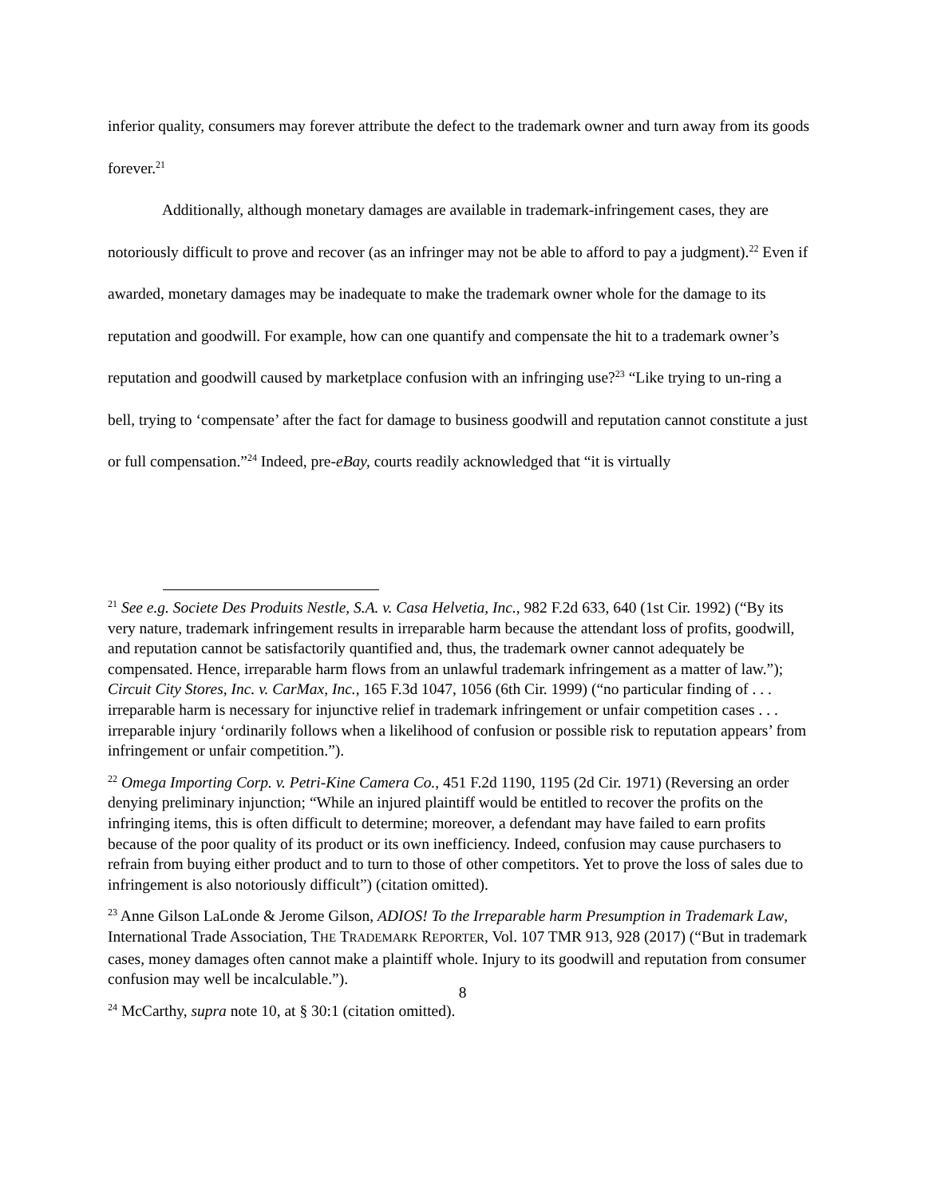inferior quality, consumers may forever attribute the defect to the trademark owner and turn away from its goods forever.<sup>21</sup>
Additionally, although monetary damages are available in trademark-infringement cases, they are notoriously difficult to prove and recover (as an infringer may not be able to afford to pay a judgment).<sup>22</sup> Even if awarded, monetary damages may be inadequate to make the trademark owner whole for the damage to its reputation and goodwill. For example, how can one quantify and compensate the hit to a trademark owner’s reputation and goodwill caused by marketplace confusion with an infringing use?<sup>23</sup> “Like trying to un-ring a bell, trying to ‘compensate’ after the fact for damage to business goodwill and reputation cannot constitute a just or full compensation.”<sup>24</sup> Indeed, pre-eBay, courts readily acknowledged that “it is virtually
<sup>21</sup> See e.g. Societe Des Produits Nestle, S.A. v. Casa Helvetia, Inc., 982 F.2d 633, 640 (1st Cir. 1992) (“By its very nature, trademark infringement results in irreparable harm because the attendant loss of profits, goodwill, and reputation cannot be satisfactorily quantified and, thus, the trademark owner cannot adequately be compensated. Hence, irreparable harm flows from an unlawful trademark infringement as a matter of law.”); Circuit City Stores, Inc. v. CarMax, Inc., 165 F.3d 1047, 1056 (6th Cir. 1999) (“no particular finding of . . . irreparable harm is necessary for injunctive relief in trademark infringement or unfair competition cases . . . irreparable injury ‘ordinarily follows when a likelihood of confusion or possible risk to reputation appears’ from infringement or unfair competition.”).
<sup>22</sup> Omega Importing Corp. v. Petri-Kine Camera Co., 451 F.2d 1190, 1195 (2d Cir. 1971) (Reversing an order denying preliminary injunction; “While an injured plaintiff would be entitled to recover the profits on the infringing items, this is often difficult to determine; moreover, a defendant may have failed to earn profits because of the poor quality of its product or its own inefficiency. Indeed, confusion may cause purchasers to refrain from buying either product and to turn to those of other competitors. Yet to prove the loss of sales due to infringement is also notoriously difficult”) (citation omitted).
<sup>23</sup> Anne Gilson LaLonde & Jerome Gilson, ADIOS! To the Irreparable harm Presumption in Trademark Law, International Trade Association, THE TRADEMARK REPORTER, Vol. 107 TMR 913, 928 (2017) (“But in trademark cases, money damages often cannot make a plaintiff whole. Injury to its goodwill and reputation from consumer confusion may well be incalculable.”).
<sup>24</sup> McCarthy, supra note 10, at § 30:1 (citation omitted).
8